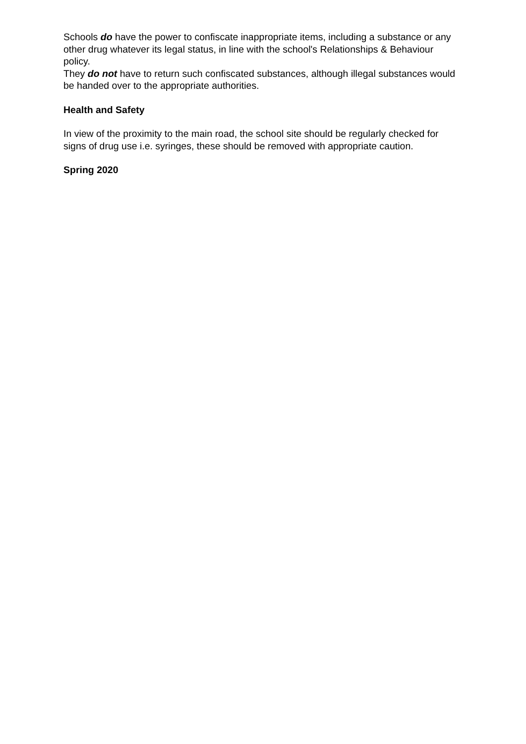Schools do have the power to confiscate inappropriate items, including a substance or any other drug whatever its legal status, in line with the school's Relationships & Behaviour policy.
They do not have to return such confiscated substances, although illegal substances would be handed over to the appropriate authorities.
Health and Safety
In view of the proximity to the main road, the school site should be regularly checked for signs of drug use i.e. syringes, these should be removed with appropriate caution.
Spring 2020